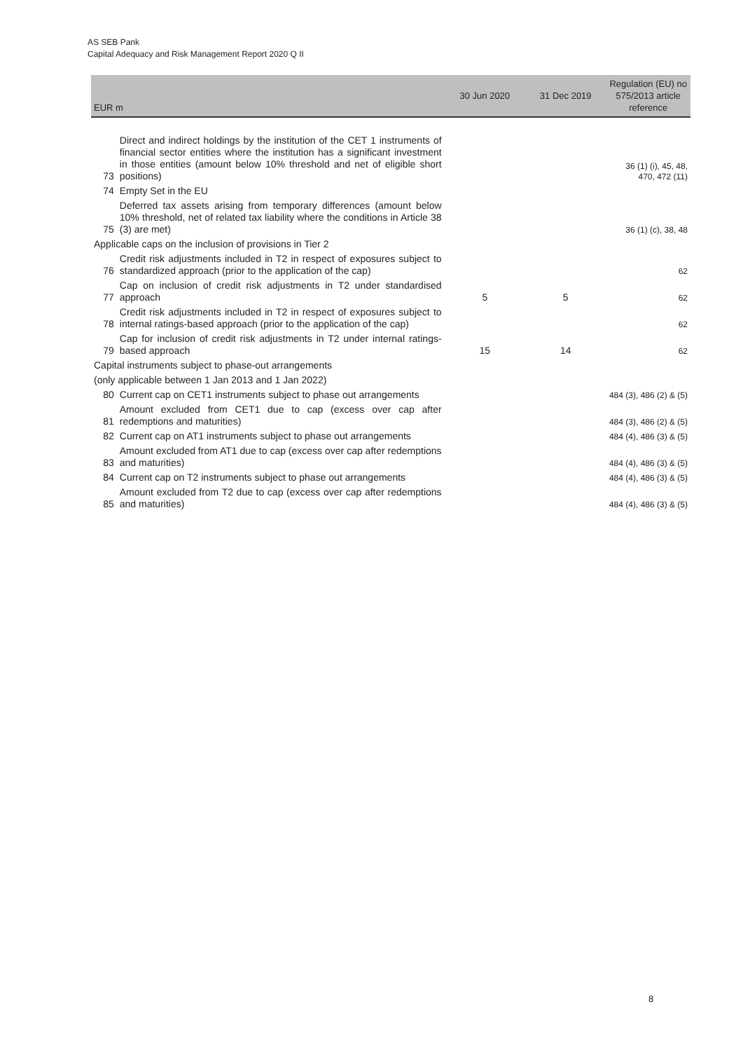AS SEB Pank
Capital Adequacy and Risk Management Report 2020 Q II
| EUR m | | 30 Jun 2020 | 31 Dec 2019 | Regulation (EU) no 575/2013 article reference |
| --- | --- | --- | --- | --- |
| 73 | Direct and indirect holdings by the institution of the CET 1 instruments of financial sector entities where the institution has a significant investment in those entities (amount below 10% threshold and net of eligible short positions) | | | 36 (1) (i), 45, 48, 470, 472 (11) |
| 74 | Empty Set in the EU | | | |
| 75 | Deferred tax assets arising from temporary differences (amount below 10% threshold, net of related tax liability where the conditions in Article 38 (3) are met) | | | 36 (1) (c), 38, 48 |
| Applicable caps on the inclusion of provisions in Tier 2 | | | | |
| 76 | Credit risk adjustments included in T2 in respect of exposures subject to standardized approach (prior to the application of the cap) | | | 62 |
| 77 | Cap on inclusion of credit risk adjustments in T2 under standardised approach | 5 | 5 | 62 |
| 78 | Credit risk adjustments included in T2 in respect of exposures subject to internal ratings-based approach (prior to the application of the cap) | | | 62 |
| 79 | Cap for inclusion of credit risk adjustments in T2 under internal ratings-based approach | 15 | 14 | 62 |
| Capital instruments subject to phase-out arrangements | | | | |
| (only applicable between 1 Jan 2013 and 1 Jan 2022) | | | | |
| 80 | Current cap on CET1 instruments subject to phase out arrangements | | | 484 (3), 486 (2) & (5) |
| 81 | Amount excluded from CET1 due to cap (excess over cap after redemptions and maturities) | | | 484 (3), 486 (2) & (5) |
| 82 | Current cap on AT1 instruments subject to phase out arrangements | | | 484 (4), 486 (3) & (5) |
| 83 | Amount excluded from AT1 due to cap (excess over cap after redemptions and maturities) | | | 484 (4), 486 (3) & (5) |
| 84 | Current cap on T2 instruments subject to phase out arrangements | | | 484 (4), 486 (3) & (5) |
| 85 | Amount excluded from T2 due to cap (excess over cap after redemptions and maturities) | | | 484 (4), 486 (3) & (5) |
8